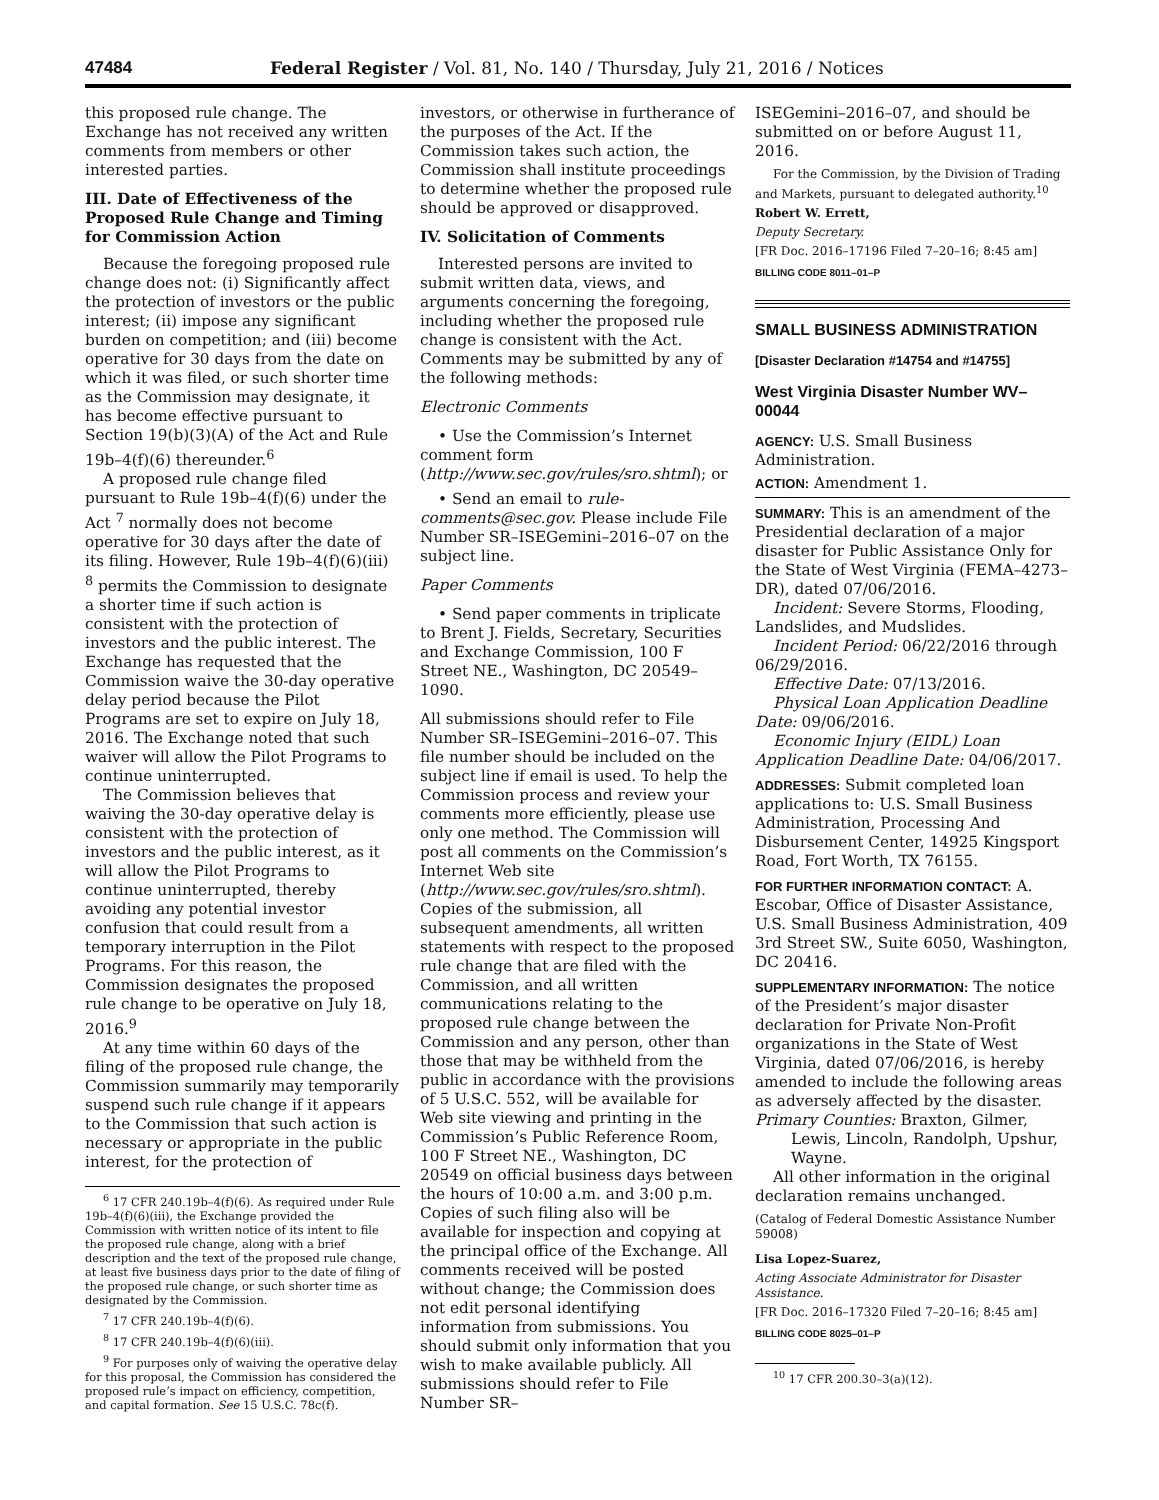47484 Federal Register / Vol. 81, No. 140 / Thursday, July 21, 2016 / Notices
this proposed rule change. The Exchange has not received any written comments from members or other interested parties.
III. Date of Effectiveness of the Proposed Rule Change and Timing for Commission Action
Because the foregoing proposed rule change does not: (i) Significantly affect the protection of investors or the public interest; (ii) impose any significant burden on competition; and (iii) become operative for 30 days from the date on which it was filed, or such shorter time as the Commission may designate, it has become effective pursuant to Section 19(b)(3)(A) of the Act and Rule 19b–4(f)(6) thereunder.<sup>6</sup>
A proposed rule change filed pursuant to Rule 19b–4(f)(6) under the Act <sup>7</sup> normally does not become operative for 30 days after the date of its filing. However, Rule 19b–4(f)(6)(iii) <sup>8</sup> permits the Commission to designate a shorter time if such action is consistent with the protection of investors and the public interest. The Exchange has requested that the Commission waive the 30-day operative delay period because the Pilot Programs are set to expire on July 18, 2016. The Exchange noted that such waiver will allow the Pilot Programs to continue uninterrupted.
The Commission believes that waiving the 30-day operative delay is consistent with the protection of investors and the public interest, as it will allow the Pilot Programs to continue uninterrupted, thereby avoiding any potential investor confusion that could result from a temporary interruption in the Pilot Programs. For this reason, the Commission designates the proposed rule change to be operative on July 18, 2016.<sup>9</sup>
At any time within 60 days of the filing of the proposed rule change, the Commission summarily may temporarily suspend such rule change if it appears to the Commission that such action is necessary or appropriate in the public interest, for the protection of
<sup>6</sup> 17 CFR 240.19b–4(f)(6). As required under Rule 19b–4(f)(6)(iii), the Exchange provided the Commission with written notice of its intent to file the proposed rule change, along with a brief description and the text of the proposed rule change, at least five business days prior to the date of filing of the proposed rule change, or such shorter time as designated by the Commission.
<sup>7</sup> 17 CFR 240.19b–4(f)(6).
<sup>8</sup> 17 CFR 240.19b–4(f)(6)(iii).
<sup>9</sup> For purposes only of waiving the operative delay for this proposal, the Commission has considered the proposed rule’s impact on efficiency, competition, and capital formation. See 15 U.S.C. 78c(f).
investors, or otherwise in furtherance of the purposes of the Act. If the Commission takes such action, the Commission shall institute proceedings to determine whether the proposed rule should be approved or disapproved.
IV. Solicitation of Comments
Interested persons are invited to submit written data, views, and arguments concerning the foregoing, including whether the proposed rule change is consistent with the Act. Comments may be submitted by any of the following methods:
Electronic Comments
• Use the Commission’s Internet comment form (http://www.sec.gov/rules/sro.shtml); or
• Send an email to rule-comments@sec.gov. Please include File Number SR–ISEGemini–2016–07 on the subject line.
Paper Comments
• Send paper comments in triplicate to Brent J. Fields, Secretary, Securities and Exchange Commission, 100 F Street NE., Washington, DC 20549–1090.
All submissions should refer to File Number SR–ISEGemini–2016–07. This file number should be included on the subject line if email is used. To help the Commission process and review your comments more efficiently, please use only one method. The Commission will post all comments on the Commission’s Internet Web site (http://www.sec.gov/rules/sro.shtml). Copies of the submission, all subsequent amendments, all written statements with respect to the proposed rule change that are filed with the Commission, and all written communications relating to the proposed rule change between the Commission and any person, other than those that may be withheld from the public in accordance with the provisions of 5 U.S.C. 552, will be available for Web site viewing and printing in the Commission’s Public Reference Room, 100 F Street NE., Washington, DC 20549 on official business days between the hours of 10:00 a.m. and 3:00 p.m. Copies of such filing also will be available for inspection and copying at the principal office of the Exchange. All comments received will be posted without change; the Commission does not edit personal identifying information from submissions. You should submit only information that you wish to make available publicly. All submissions should refer to File Number SR–
ISEGemini–2016–07, and should be submitted on or before August 11, 2016.
For the Commission, by the Division of Trading and Markets, pursuant to delegated authority.<sup>10</sup>
Robert W. Errett,
Deputy Secretary.
[FR Doc. 2016–17196 Filed 7–20–16; 8:45 am]
BILLING CODE 8011–01–P
SMALL BUSINESS ADMINISTRATION
[Disaster Declaration #14754 and #14755]
West Virginia Disaster Number WV–00044
AGENCY: U.S. Small Business Administration.
ACTION: Amendment 1.
SUMMARY: This is an amendment of the Presidential declaration of a major disaster for Public Assistance Only for the State of West Virginia (FEMA–4273–DR), dated 07/06/2016.
Incident: Severe Storms, Flooding, Landslides, and Mudslides.
Incident Period: 06/22/2016 through 06/29/2016.
Effective Date: 07/13/2016.
Physical Loan Application Deadline Date: 09/06/2016.
Economic Injury (EIDL) Loan Application Deadline Date: 04/06/2017.
ADDRESSES: Submit completed loan applications to: U.S. Small Business Administration, Processing And Disbursement Center, 14925 Kingsport Road, Fort Worth, TX 76155.
FOR FURTHER INFORMATION CONTACT: A. Escobar, Office of Disaster Assistance, U.S. Small Business Administration, 409 3rd Street SW., Suite 6050, Washington, DC 20416.
SUPPLEMENTARY INFORMATION: The notice of the President’s major disaster declaration for Private Non-Profit organizations in the State of West Virginia, dated 07/06/2016, is hereby amended to include the following areas as adversely affected by the disaster.
Primary Counties: Braxton, Gilmer, Lewis, Lincoln, Randolph, Upshur, Wayne.
All other information in the original declaration remains unchanged.
(Catalog of Federal Domestic Assistance Number 59008)
Lisa Lopez-Suarez,
Acting Associate Administrator for Disaster Assistance.
[FR Doc. 2016–17320 Filed 7–20–16; 8:45 am]
BILLING CODE 8025–01–P
<sup>10</sup> 17 CFR 200.30–3(a)(12).